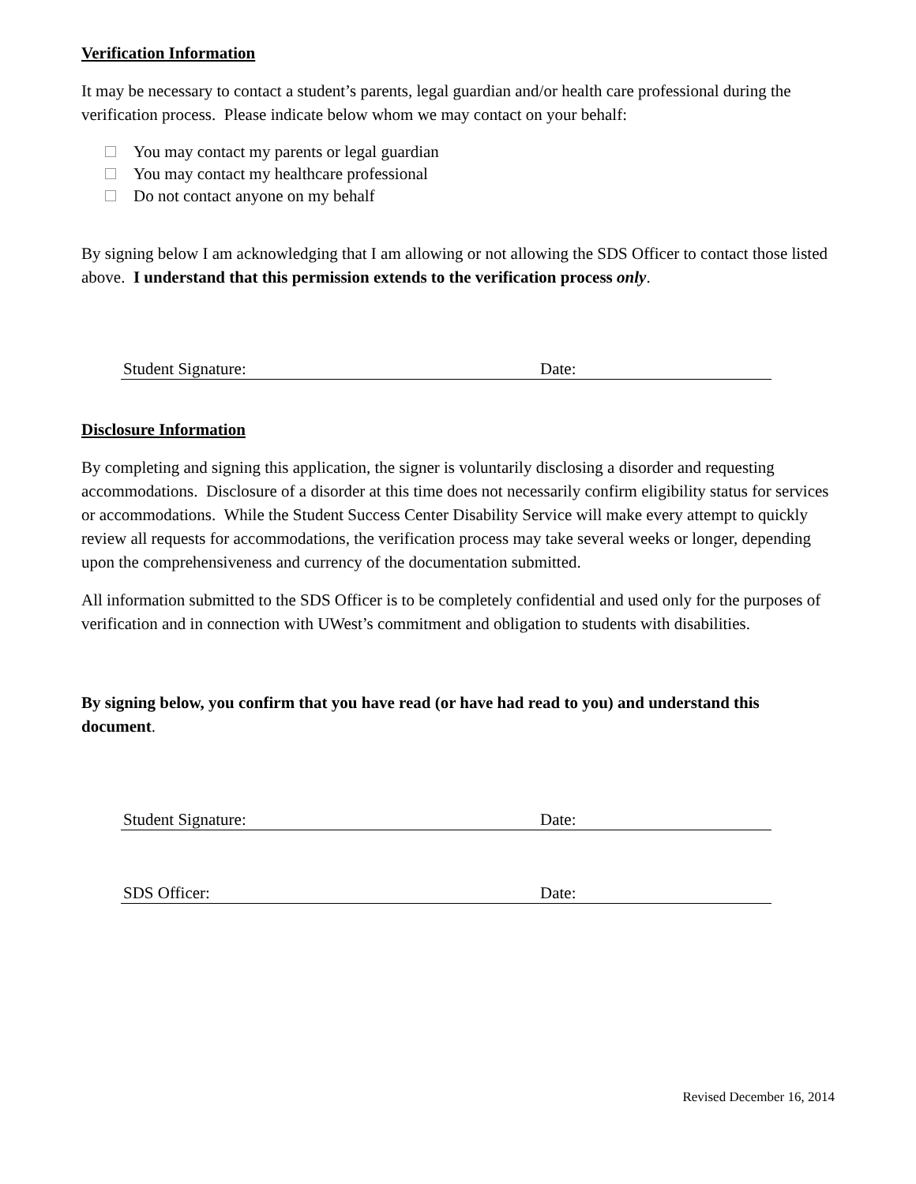Verification Information
It may be necessary to contact a student’s parents, legal guardian and/or health care professional during the verification process. Please indicate below whom we may contact on your behalf:
You may contact my parents or legal guardian
You may contact my healthcare professional
Do not contact anyone on my behalf
By signing below I am acknowledging that I am allowing or not allowing the SDS Officer to contact those listed above. I understand that this permission extends to the verification process only.
Student Signature: Date:
Disclosure Information
By completing and signing this application, the signer is voluntarily disclosing a disorder and requesting accommodations. Disclosure of a disorder at this time does not necessarily confirm eligibility status for services or accommodations. While the Student Success Center Disability Service will make every attempt to quickly review all requests for accommodations, the verification process may take several weeks or longer, depending upon the comprehensiveness and currency of the documentation submitted.
All information submitted to the SDS Officer is to be completely confidential and used only for the purposes of verification and in connection with UWest’s commitment and obligation to students with disabilities.
By signing below, you confirm that you have read (or have had read to you) and understand this document.
Student Signature: Date:
SDS Officer: Date:
Revised December 16, 2014